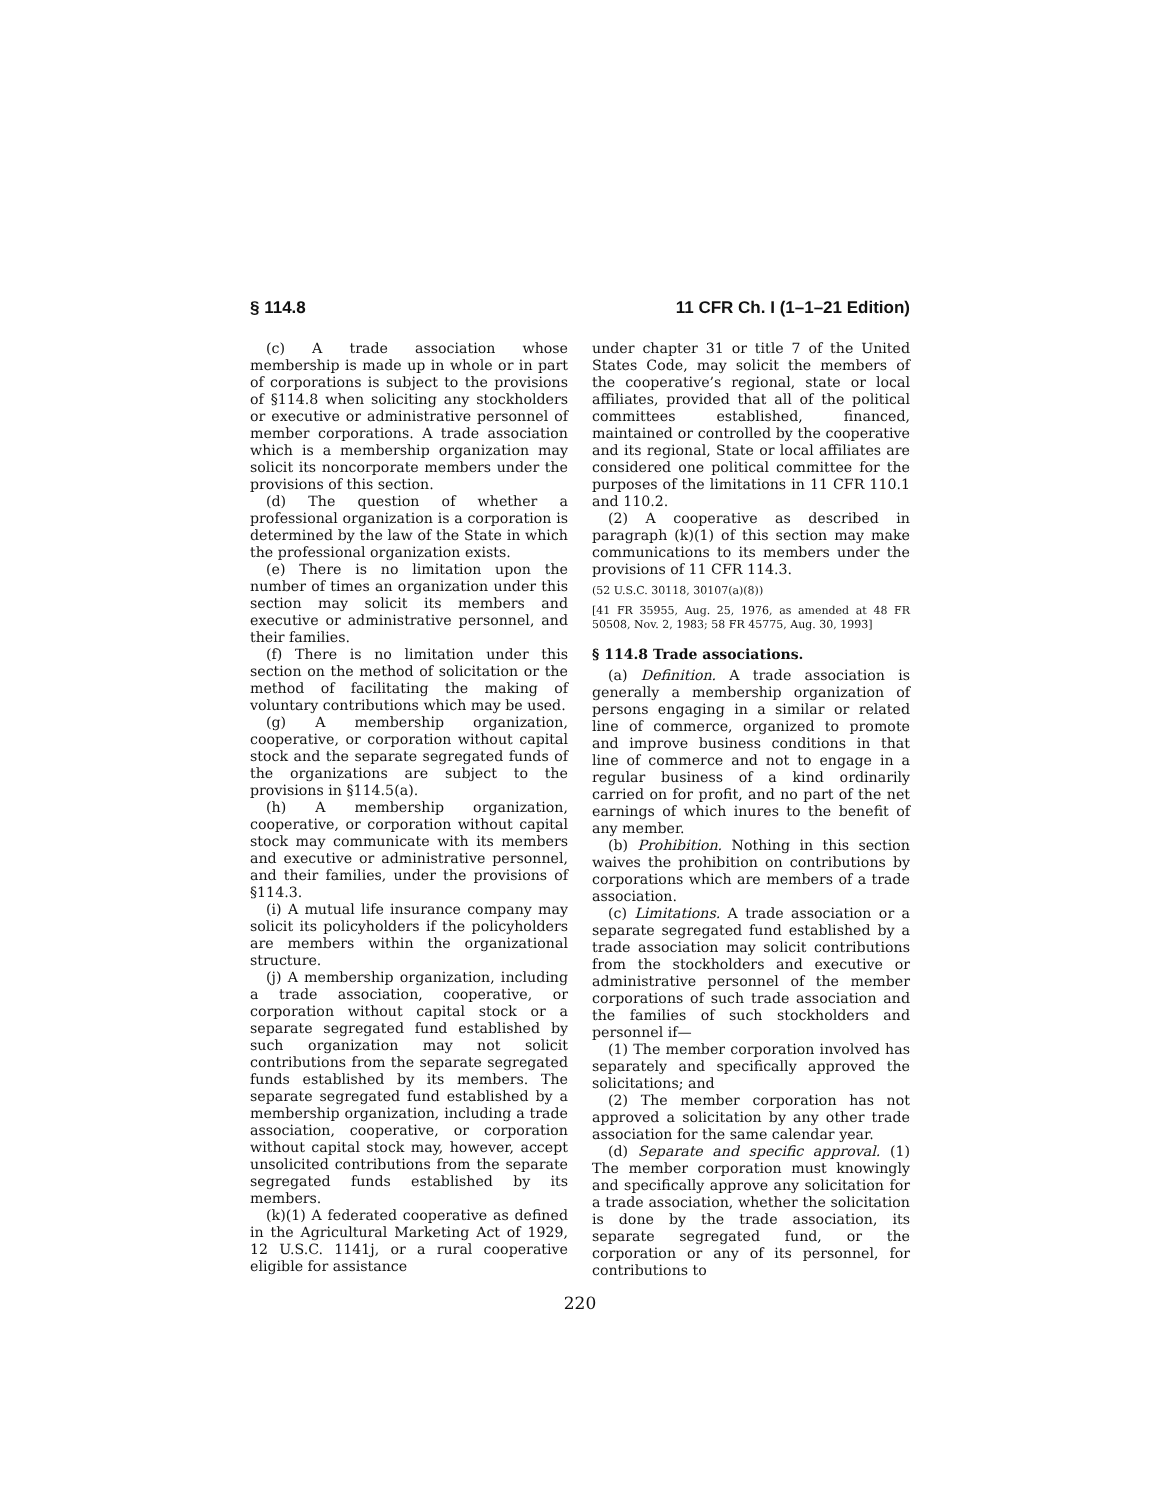§ 114.8 11 CFR Ch. I (1–1–21 Edition)
(c) A trade association whose membership is made up in whole or in part of corporations is subject to the provisions of §114.8 when soliciting any stockholders or executive or administrative personnel of member corporations. A trade association which is a membership organization may solicit its noncorporate members under the provisions of this section.
(d) The question of whether a professional organization is a corporation is determined by the law of the State in which the professional organization exists.
(e) There is no limitation upon the number of times an organization under this section may solicit its members and executive or administrative personnel, and their families.
(f) There is no limitation under this section on the method of solicitation or the method of facilitating the making of voluntary contributions which may be used.
(g) A membership organization, cooperative, or corporation without capital stock and the separate segregated funds of the organizations are subject to the provisions in §114.5(a).
(h) A membership organization, cooperative, or corporation without capital stock may communicate with its members and executive or administrative personnel, and their families, under the provisions of §114.3.
(i) A mutual life insurance company may solicit its policyholders if the policyholders are members within the organizational structure.
(j) A membership organization, including a trade association, cooperative, or corporation without capital stock or a separate segregated fund established by such organization may not solicit contributions from the separate segregated funds established by its members. The separate segregated fund established by a membership organization, including a trade association, cooperative, or corporation without capital stock may, however, accept unsolicited contributions from the separate segregated funds established by its members.
(k)(1) A federated cooperative as defined in the Agricultural Marketing Act of 1929, 12 U.S.C. 1141j, or a rural cooperative eligible for assistance
under chapter 31 or title 7 of the United States Code, may solicit the members of the cooperative’s regional, state or local affiliates, provided that all of the political committees established, financed, maintained or controlled by the cooperative and its regional, State or local affiliates are considered one political committee for the purposes of the limitations in 11 CFR 110.1 and 110.2.
(2) A cooperative as described in paragraph (k)(1) of this section may make communications to its members under the provisions of 11 CFR 114.3.
(52 U.S.C. 30118, 30107(a)(8))
[41 FR 35955, Aug. 25, 1976, as amended at 48 FR 50508, Nov. 2, 1983; 58 FR 45775, Aug. 30, 1993]
§ 114.8 Trade associations.
(a) Definition. A trade association is generally a membership organization of persons engaging in a similar or related line of commerce, organized to promote and improve business conditions in that line of commerce and not to engage in a regular business of a kind ordinarily carried on for profit, and no part of the net earnings of which inures to the benefit of any member.
(b) Prohibition. Nothing in this section waives the prohibition on contributions by corporations which are members of a trade association.
(c) Limitations. A trade association or a separate segregated fund established by a trade association may solicit contributions from the stockholders and executive or administrative personnel of the member corporations of such trade association and the families of such stockholders and personnel if—
(1) The member corporation involved has separately and specifically approved the solicitations; and
(2) The member corporation has not approved a solicitation by any other trade association for the same calendar year.
(d) Separate and specific approval. (1) The member corporation must knowingly and specifically approve any solicitation for a trade association, whether the solicitation is done by the trade association, its separate segregated fund, or the corporation or any of its personnel, for contributions to
220